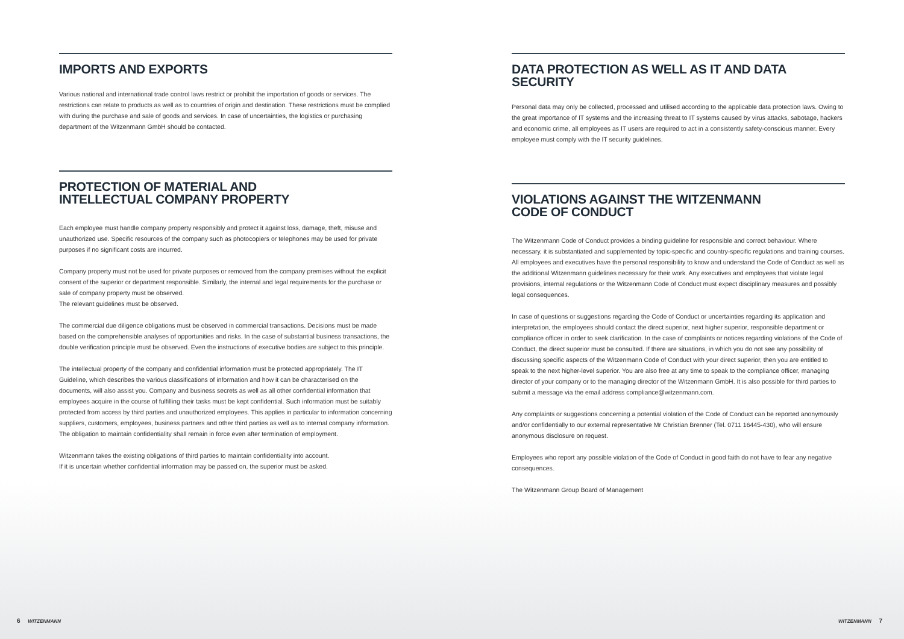IMPORTS AND EXPORTS
Various national and international trade control laws restrict or prohibit the importation of goods or services. The restrictions can relate to products as well as to countries of origin and destination. These restrictions must be complied with during the purchase and sale of goods and services. In case of uncertainties, the logistics or purchasing department of the Witzenmann GmbH should be contacted.
PROTECTION OF MATERIAL AND
INTELLECTUAL COMPANY PROPERTY
Each employee must handle company property responsibly and protect it against loss, damage, theft, misuse and unauthorized use. Specific resources of the company such as photocopiers or telephones may be used for private purposes if no significant costs are incurred.
Company property must not be used for private purposes or removed from the company premises without the explicit consent of the superior or department responsible. Similarly, the internal and legal requirements for the purchase or sale of company property must be observed.
The relevant guidelines must be observed.
The commercial due diligence obligations must be observed in commercial transactions. Decisions must be made based on the comprehensible analyses of opportunities and risks. In the case of substantial business transactions, the double verification principle must be observed. Even the instructions of executive bodies are subject to this principle.
The intellectual property of the company and confidential information must be protected appropriately. The IT Guideline, which describes the various classifications of information and how it can be characterised on the documents, will also assist you. Company and business secrets as well as all other confidential information that employees acquire in the course of fulfilling their tasks must be kept confidential. Such information must be suitably protected from access by third parties and unauthorized employees. This applies in particular to information concerning suppliers, customers, employees, business partners and other third parties as well as to internal company information. The obligation to maintain confidentiality shall remain in force even after termination of employment.
Witzenmann takes the existing obligations of third parties to maintain confidentiality into account.
If it is uncertain whether confidential information may be passed on, the superior must be asked.
DATA PROTECTION AS WELL AS IT AND DATA SECURITY
Personal data may only be collected, processed and utilised according to the applicable data protection laws. Owing to the great importance of IT systems and the increasing threat to IT systems caused by virus attacks, sabotage, hackers and economic crime, all employees as IT users are required to act in a consistently safety-conscious manner. Every employee must comply with the IT security guidelines.
VIOLATIONS AGAINST THE WITZENMANN
CODE OF CONDUCT
The Witzenmann Code of Conduct provides a binding guideline for responsible and correct behaviour. Where necessary, it is substantiated and supplemented by topic-specific and country-specific regulations and training courses. All employees and executives have the personal responsibility to know and understand the Code of Conduct as well as the additional Witzenmann guidelines necessary for their work. Any executives and employees that violate legal provisions, internal regulations or the Witzenmann Code of Conduct must expect disciplinary measures and possibly legal consequences.
In case of questions or suggestions regarding the Code of Conduct or uncertainties regarding its application and interpretation, the employees should contact the direct superior, next higher superior, responsible department or compliance officer in order to seek clarification. In the case of complaints or notices regarding violations of the Code of Conduct, the direct superior must be consulted. If there are situations, in which you do not see any possibility of discussing specific aspects of the Witzenmann Code of Conduct with your direct superior, then you are entitled to speak to the next higher-level superior. You are also free at any time to speak to the compliance officer, managing director of your company or to the managing director of the Witzenmann GmbH. It is also possible for third parties to submit a message via the email address compliance@witzenmann.com.
Any complaints or suggestions concerning a potential violation of the Code of Conduct can be reported anonymously and/or confidentially to our external representative Mr Christian Brenner (Tel. 0711 16445-430), who will ensure anonymous disclosure on request.
Employees who report any possible violation of the Code of Conduct in good faith do not have to fear any negative consequences.
The Witzenmann Group Board of Management
6 WITZENMANN WITZENMANN 7